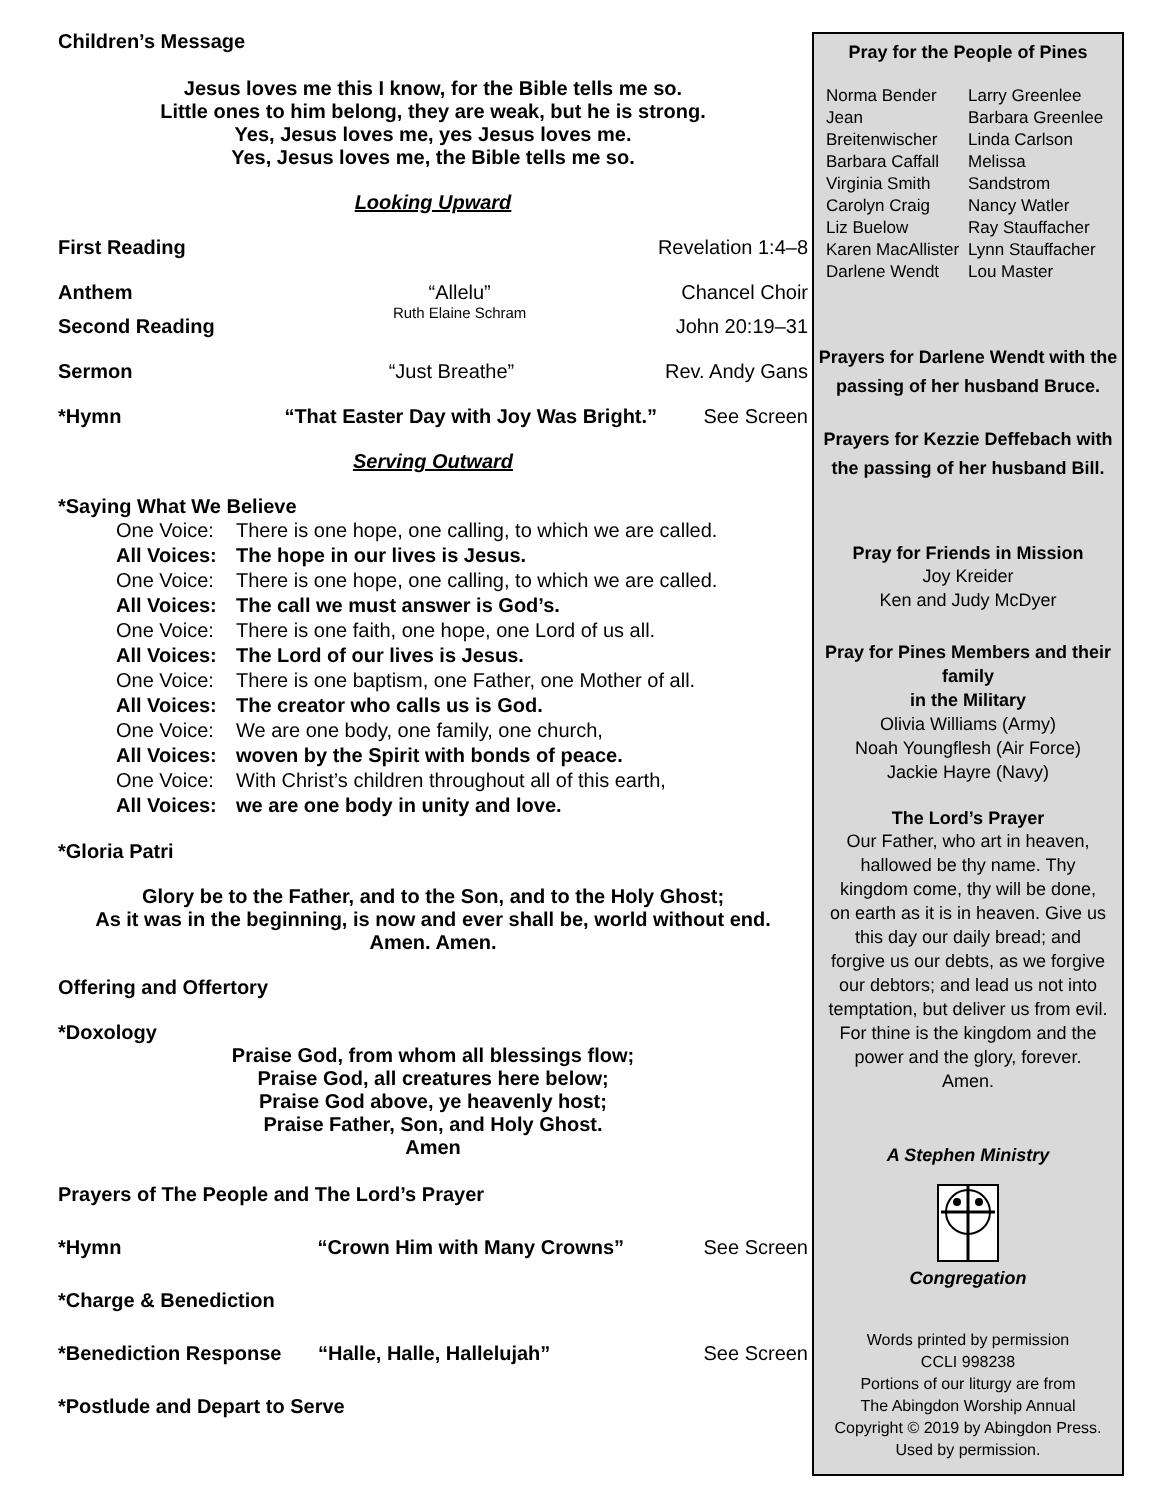Children’s Message
Jesus loves me this I know, for the Bible tells me so.
Little ones to him belong, they are weak, but he is strong.
Yes, Jesus loves me, yes Jesus loves me.
Yes, Jesus loves me, the Bible tells me so.
Looking Upward
First Reading Revelation 1:4–8
Anthem “Allelu”
Ruth Elaine Schram Chancel Choir
Second Reading John 20:19–31
Sermon “Just Breathe” Rev. Andy Gans
*Hymn “That Easter Day with Joy Was Bright.” See Screen
Serving Outward
*Saying What We Believe
One Voice: There is one hope, one calling, to which we are called.
All Voices: The hope in our lives is Jesus.
One Voice: There is one hope, one calling, to which we are called.
All Voices: The call we must answer is God’s.
One Voice: There is one faith, one hope, one Lord of us all.
All Voices: The Lord of our lives is Jesus.
One Voice: There is one baptism, one Father, one Mother of all.
All Voices: The creator who calls us is God.
One Voice: We are one body, one family, one church,
All Voices: woven by the Spirit with bonds of peace.
One Voice: With Christ’s children throughout all of this earth,
All Voices: we are one body in unity and love.
*Gloria Patri
Glory be to the Father, and to the Son, and to the Holy Ghost;
As it was in the beginning, is now and ever shall be, world without end.
Amen. Amen.
Offering and Offertory
*Doxology
Praise God, from whom all blessings flow;
Praise God, all creatures here below;
Praise God above, ye heavenly host;
Praise Father, Son, and Holy Ghost.
Amen
Prayers of The People and The Lord’s Prayer
*Hymn “Crown Him with Many Crowns” See Screen
*Charge & Benediction
*Benediction Response “Halle, Halle, Hallelujah” See Screen
*Postlude and Depart to Serve
Pray for the People of Pines
Norma Bender
Jean Breitenwischer
Barbara Caffall
Virginia Smith
Carolyn Craig
Liz Buelow
Karen MacAllister
Darlene Wendt
Larry Greenlee
Barbara Greenlee
Linda Carlson
Melissa Sandstrom
Nancy Watler
Ray Stauffacher
Lynn Stauffacher
Lou Master
Prayers for Darlene Wendt with the passing of her husband Bruce.
Prayers for Kezzie Deffebach with the passing of her husband Bill.
Pray for Friends in Mission
Joy Kreider
Ken and Judy McDyer
Pray for Pines Members and their family
in the Military
Olivia Williams (Army)
Noah Youngflesh (Air Force)
Jackie Hayre (Navy)
The Lord’s Prayer
Our Father, who art in heaven, hallowed be thy name. Thy kingdom come, thy will be done, on earth as it is in heaven. Give us this day our daily bread; and forgive us our debts, as we forgive our debtors; and lead us not into temptation, but deliver us from evil. For thine is the kingdom and the power and the glory, forever. Amen.
A Stephen Ministry
Congregation
Words printed by permission
CCLI 998238
Portions of our liturgy are from
The Abingdon Worship Annual
Copyright © 2019 by Abingdon Press.
Used by permission.